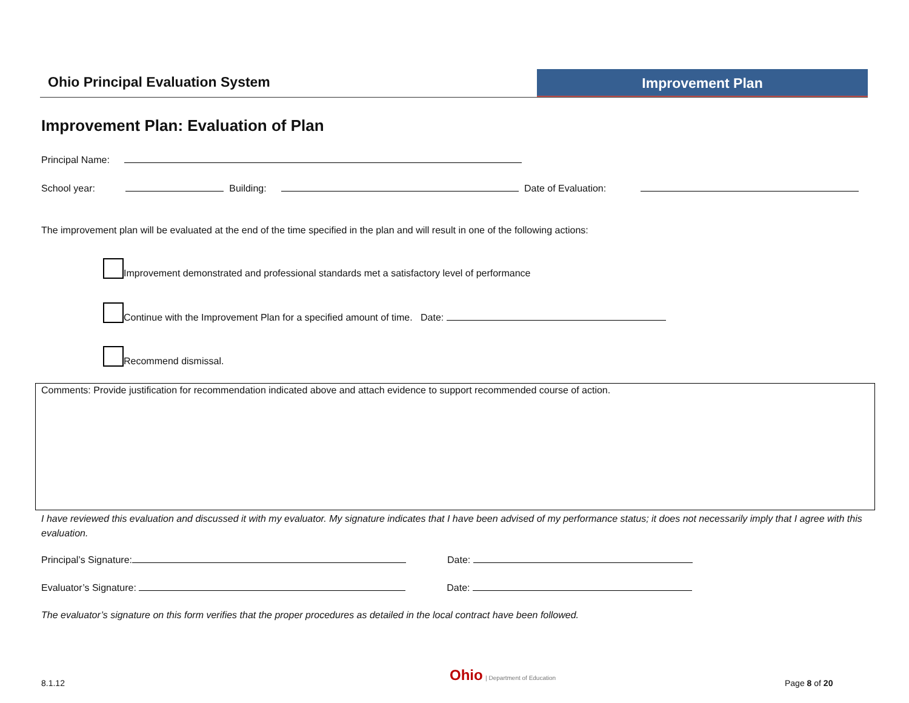Ohio Principal Evaluation System
Improvement Plan
Improvement Plan: Evaluation of Plan
Principal Name:
School year: Building: Date of Evaluation:
The improvement plan will be evaluated at the end of the time specified in the plan and will result in one of the following actions:
Improvement demonstrated and professional standards met a satisfactory level of performance
Continue with the Improvement Plan for a specified amount of time. Date:
Recommend dismissal.
Comments: Provide justification for recommendation indicated above and attach evidence to support recommended course of action.
I have reviewed this evaluation and discussed it with my evaluator. My signature indicates that I have been advised of my performance status; it does not necessarily imply that I agree with this evaluation.
Principal’s Signature: Date:
Evaluator’s Signature: Date:
The evaluator’s signature on this form verifies that the proper procedures as detailed in the local contract have been followed.
8.1.12
Ohio | Department of Education
Page 8 of 20